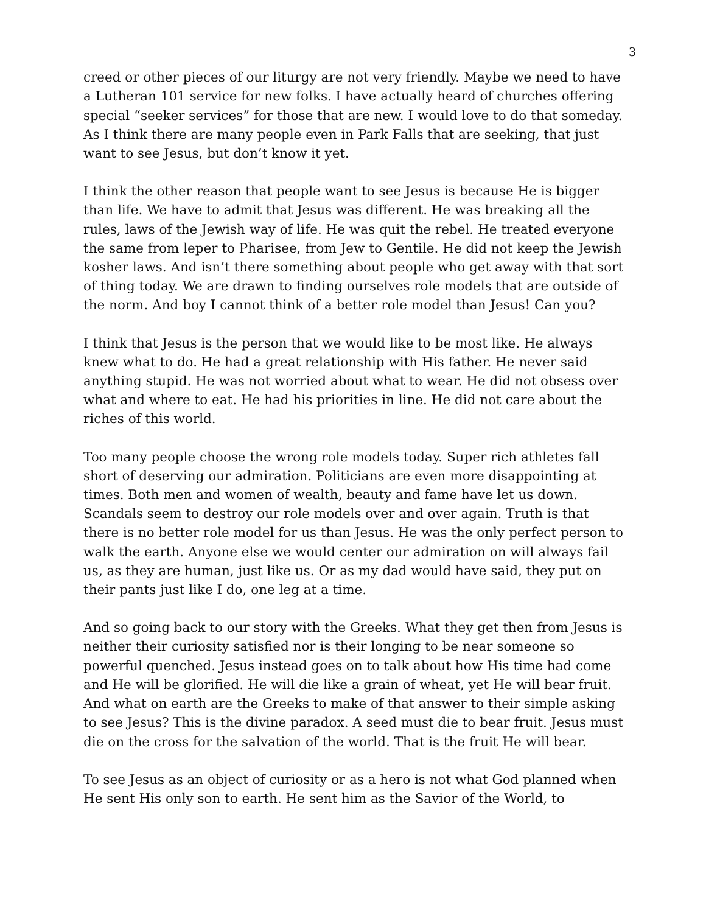3
creed or other pieces of our liturgy are not very friendly. Maybe we need to have a Lutheran 101 service for new folks. I have actually heard of churches offering special “seeker services” for those that are new. I would love to do that someday. As I think there are many people even in Park Falls that are seeking, that just want to see Jesus, but don’t know it yet.
I think the other reason that people want to see Jesus is because He is bigger than life. We have to admit that Jesus was different. He was breaking all the rules, laws of the Jewish way of life. He was quit the rebel. He treated everyone the same from leper to Pharisee, from Jew to Gentile. He did not keep the Jewish kosher laws. And isn’t there something about people who get away with that sort of thing today. We are drawn to finding ourselves role models that are outside of the norm. And boy I cannot think of a better role model than Jesus! Can you?
I think that Jesus is the person that we would like to be most like. He always knew what to do. He had a great relationship with His father. He never said anything stupid. He was not worried about what to wear. He did not obsess over what and where to eat. He had his priorities in line. He did not care about the riches of this world.
Too many people choose the wrong role models today. Super rich athletes fall short of deserving our admiration. Politicians are even more disappointing at times. Both men and women of wealth, beauty and fame have let us down. Scandals seem to destroy our role models over and over again. Truth is that there is no better role model for us than Jesus. He was the only perfect person to walk the earth. Anyone else we would center our admiration on will always fail us, as they are human, just like us. Or as my dad would have said, they put on their pants just like I do, one leg at a time.
And so going back to our story with the Greeks. What they get then from Jesus is neither their curiosity satisfied nor is their longing to be near someone so powerful quenched. Jesus instead goes on to talk about how His time had come and He will be glorified. He will die like a grain of wheat, yet He will bear fruit. And what on earth are the Greeks to make of that answer to their simple asking to see Jesus? This is the divine paradox. A seed must die to bear fruit. Jesus must die on the cross for the salvation of the world. That is the fruit He will bear.
To see Jesus as an object of curiosity or as a hero is not what God planned when He sent His only son to earth. He sent him as the Savior of the World, to